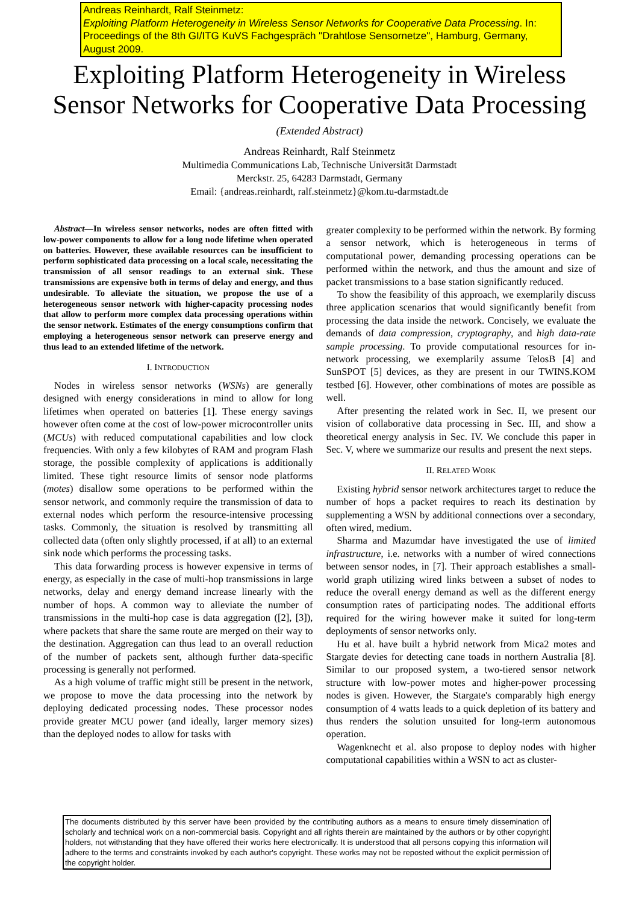Andreas Reinhardt, Ralf Steinmetz:
Exploiting Platform Heterogeneity in Wireless Sensor Networks for Cooperative Data Processing. In: Proceedings of the 8th GI/ITG KuVS Fachgespräch "Drahtlose Sensornetze", Hamburg, Germany, August 2009.
Exploiting Platform Heterogeneity in Wireless
Sensor Networks for Cooperative Data Processing
(Extended Abstract)
Andreas Reinhardt, Ralf Steinmetz
Multimedia Communications Lab, Technische Universität Darmstadt
Merckstr. 25, 64283 Darmstadt, Germany
Email: {andreas.reinhardt, ralf.steinmetz}@kom.tu-darmstadt.de
Abstract—In wireless sensor networks, nodes are often fitted with low-power components to allow for a long node lifetime when operated on batteries. However, these available resources can be insufficient to perform sophisticated data processing on a local scale, necessitating the transmission of all sensor readings to an external sink. These transmissions are expensive both in terms of delay and energy, and thus undesirable. To alleviate the situation, we propose the use of a heterogeneous sensor network with higher-capacity processing nodes that allow to perform more complex data processing operations within the sensor network. Estimates of the energy consumptions confirm that employing a heterogeneous sensor network can preserve energy and thus lead to an extended lifetime of the network.
I. INTRODUCTION
Nodes in wireless sensor networks (WSNs) are generally designed with energy considerations in mind to allow for long lifetimes when operated on batteries [1]. These energy savings however often come at the cost of low-power microcontroller units (MCUs) with reduced computational capabilities and low clock frequencies. With only a few kilobytes of RAM and program Flash storage, the possible complexity of applications is additionally limited. These tight resource limits of sensor node platforms (motes) disallow some operations to be performed within the sensor network, and commonly require the transmission of data to external nodes which perform the resource-intensive processing tasks. Commonly, the situation is resolved by transmitting all collected data (often only slightly processed, if at all) to an external sink node which performs the processing tasks.
This data forwarding process is however expensive in terms of energy, as especially in the case of multi-hop transmissions in large networks, delay and energy demand increase linearly with the number of hops. A common way to alleviate the number of transmissions in the multi-hop case is data aggregation ([2], [3]), where packets that share the same route are merged on their way to the destination. Aggregation can thus lead to an overall reduction of the number of packets sent, although further data-specific processing is generally not performed.
As a high volume of traffic might still be present in the network, we propose to move the data processing into the network by deploying dedicated processing nodes. These processor nodes provide greater MCU power (and ideally, larger memory sizes) than the deployed nodes to allow for tasks with
greater complexity to be performed within the network. By forming a sensor network, which is heterogeneous in terms of computational power, demanding processing operations can be performed within the network, and thus the amount and size of packet transmissions to a base station significantly reduced.
To show the feasibility of this approach, we exemplarily discuss three application scenarios that would significantly benefit from processing the data inside the network. Concisely, we evaluate the demands of data compression, cryptography, and high data-rate sample processing. To provide computational resources for in-network processing, we exemplarily assume TelosB [4] and SunSPOT [5] devices, as they are present in our TWINS.KOM testbed [6]. However, other combinations of motes are possible as well.
After presenting the related work in Sec. II, we present our vision of collaborative data processing in Sec. III, and show a theoretical energy analysis in Sec. IV. We conclude this paper in Sec. V, where we summarize our results and present the next steps.
II. RELATED WORK
Existing hybrid sensor network architectures target to reduce the number of hops a packet requires to reach its destination by supplementing a WSN by additional connections over a secondary, often wired, medium.
Sharma and Mazumdar have investigated the use of limited infrastructure, i.e. networks with a number of wired connections between sensor nodes, in [7]. Their approach establishes a small-world graph utilizing wired links between a subset of nodes to reduce the overall energy demand as well as the different energy consumption rates of participating nodes. The additional efforts required for the wiring however make it suited for long-term deployments of sensor networks only.
Hu et al. have built a hybrid network from Mica2 motes and Stargate devies for detecting cane toads in northern Australia [8]. Similar to our proposed system, a two-tiered sensor network structure with low-power motes and higher-power processing nodes is given. However, the Stargate's comparably high energy consumption of 4 watts leads to a quick depletion of its battery and thus renders the solution unsuited for long-term autonomous operation.
Wagenknecht et al. also propose to deploy nodes with higher computational capabilities within a WSN to act as cluster-
The documents distributed by this server have been provided by the contributing authors as a means to ensure timely dissemination of scholarly and technical work on a non-commercial basis. Copyright and all rights therein are maintained by the authors or by other copyright holders, not withstanding that they have offered their works here electronically. It is understood that all persons copying this information will adhere to the terms and constraints invoked by each author's copyright. These works may not be reposted without the explicit permission of the copyright holder.